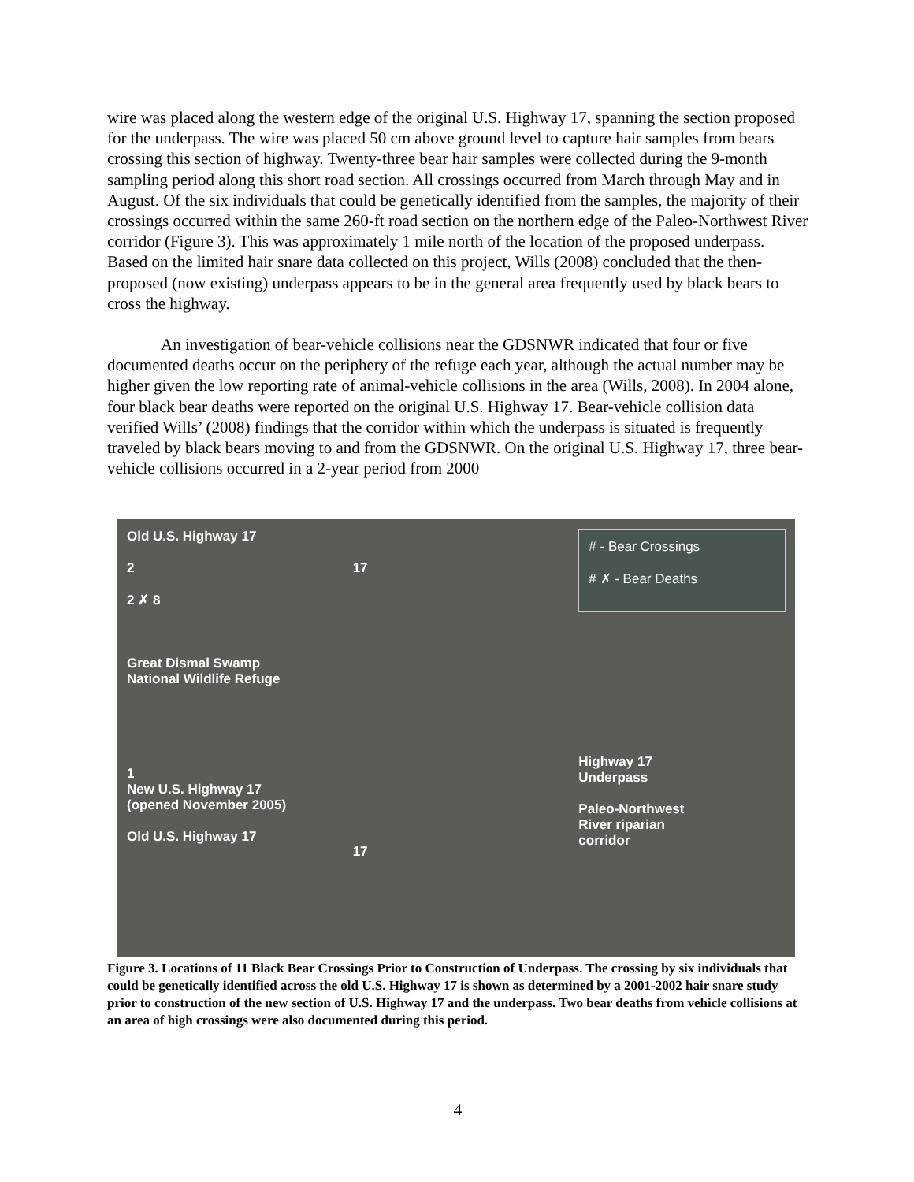wire was placed along the western edge of the original U.S. Highway 17, spanning the section proposed for the underpass. The wire was placed 50 cm above ground level to capture hair samples from bears crossing this section of highway. Twenty-three bear hair samples were collected during the 9-month sampling period along this short road section. All crossings occurred from March through May and in August. Of the six individuals that could be genetically identified from the samples, the majority of their crossings occurred within the same 260-ft road section on the northern edge of the Paleo-Northwest River corridor (Figure 3). This was approximately 1 mile north of the location of the proposed underpass. Based on the limited hair snare data collected on this project, Wills (2008) concluded that the then-proposed (now existing) underpass appears to be in the general area frequently used by black bears to cross the highway.
An investigation of bear-vehicle collisions near the GDSNWR indicated that four or five documented deaths occur on the periphery of the refuge each year, although the actual number may be higher given the low reporting rate of animal-vehicle collisions in the area (Wills, 2008). In 2004 alone, four black bear deaths were reported on the original U.S. Highway 17. Bear-vehicle collision data verified Wills’ (2008) findings that the corridor within which the underpass is situated is frequently traveled by black bears moving to and from the GDSNWR. On the original U.S. Highway 17, three bear-vehicle collisions occurred in a 2-year period from 2000
Old U.S. Highway 17
2
2 ✗ 8
Great Dismal Swamp
National Wildlife Refuge
1
New U.S. Highway 17
(opened November 2005)
Old U.S. Highway 17
17
17
# - Bear Crossings
# ✗ - Bear Deaths
Highway 17
Underpass
Paleo-Northwest
River riparian
corridor
Figure 3. Locations of 11 Black Bear Crossings Prior to Construction of Underpass. The crossing by six individuals that could be genetically identified across the old U.S. Highway 17 is shown as determined by a 2001-2002 hair snare study prior to construction of the new section of U.S. Highway 17 and the underpass. Two bear deaths from vehicle collisions at an area of high crossings were also documented during this period.
4